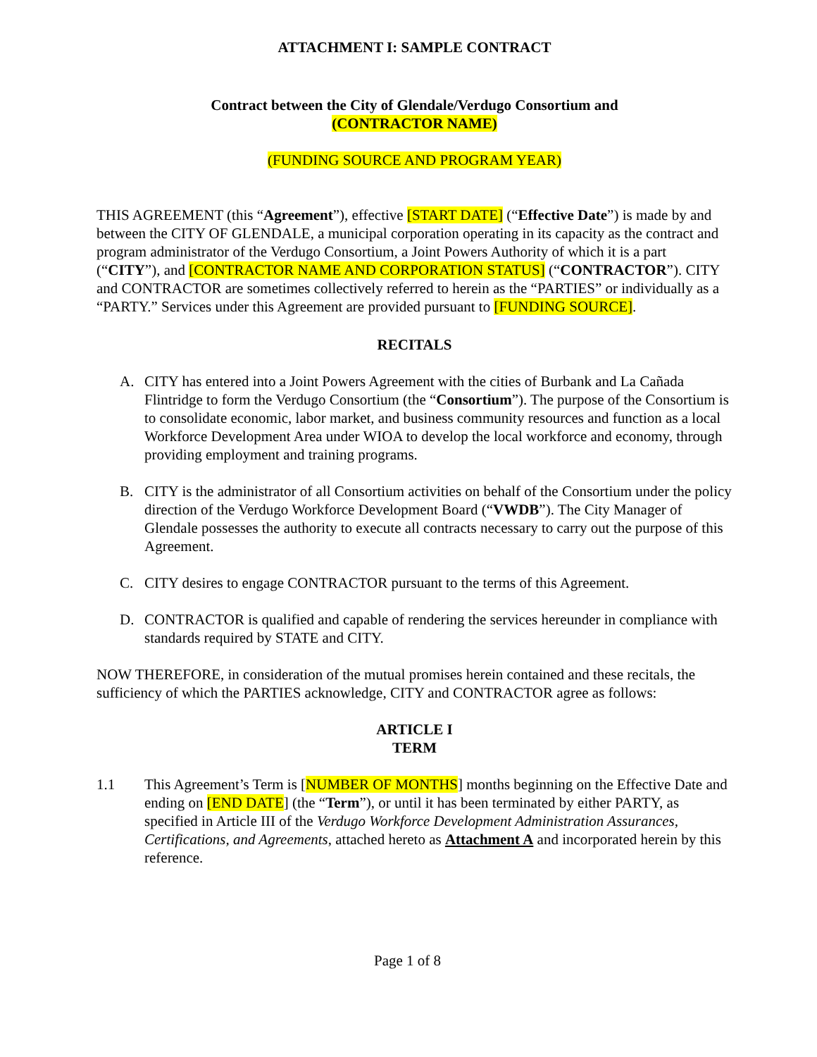ATTACHMENT I: SAMPLE CONTRACT
Contract between the City of Glendale/Verdugo Consortium and
(CONTRACTOR NAME)
(FUNDING SOURCE AND PROGRAM YEAR)
THIS AGREEMENT (this “Agreement”), effective [START DATE] (“Effective Date”) is made by and between the CITY OF GLENDALE, a municipal corporation operating in its capacity as the contract and program administrator of the Verdugo Consortium, a Joint Powers Authority of which it is a part (“CITY”), and [CONTRACTOR NAME AND CORPORATION STATUS] (“CONTRACTOR”). CITY and CONTRACTOR are sometimes collectively referred to herein as the “PARTIES” or individually as a “PARTY.” Services under this Agreement are provided pursuant to [FUNDING SOURCE].
RECITALS
A. CITY has entered into a Joint Powers Agreement with the cities of Burbank and La Cañada Flintridge to form the Verdugo Consortium (the “Consortium”). The purpose of the Consortium is to consolidate economic, labor market, and business community resources and function as a local Workforce Development Area under WIOA to develop the local workforce and economy, through providing employment and training programs.
B. CITY is the administrator of all Consortium activities on behalf of the Consortium under the policy direction of the Verdugo Workforce Development Board (“VWDB”). The City Manager of Glendale possesses the authority to execute all contracts necessary to carry out the purpose of this Agreement.
C. CITY desires to engage CONTRACTOR pursuant to the terms of this Agreement.
D. CONTRACTOR is qualified and capable of rendering the services hereunder in compliance with standards required by STATE and CITY.
NOW THEREFORE, in consideration of the mutual promises herein contained and these recitals, the sufficiency of which the PARTIES acknowledge, CITY and CONTRACTOR agree as follows:
ARTICLE I
TERM
1.1 This Agreement’s Term is [NUMBER OF MONTHS] months beginning on the Effective Date and ending on [END DATE] (the “Term”), or until it has been terminated by either PARTY, as specified in Article III of the Verdugo Workforce Development Administration Assurances, Certifications, and Agreements, attached hereto as Attachment A and incorporated herein by this reference.
Page 1 of 8